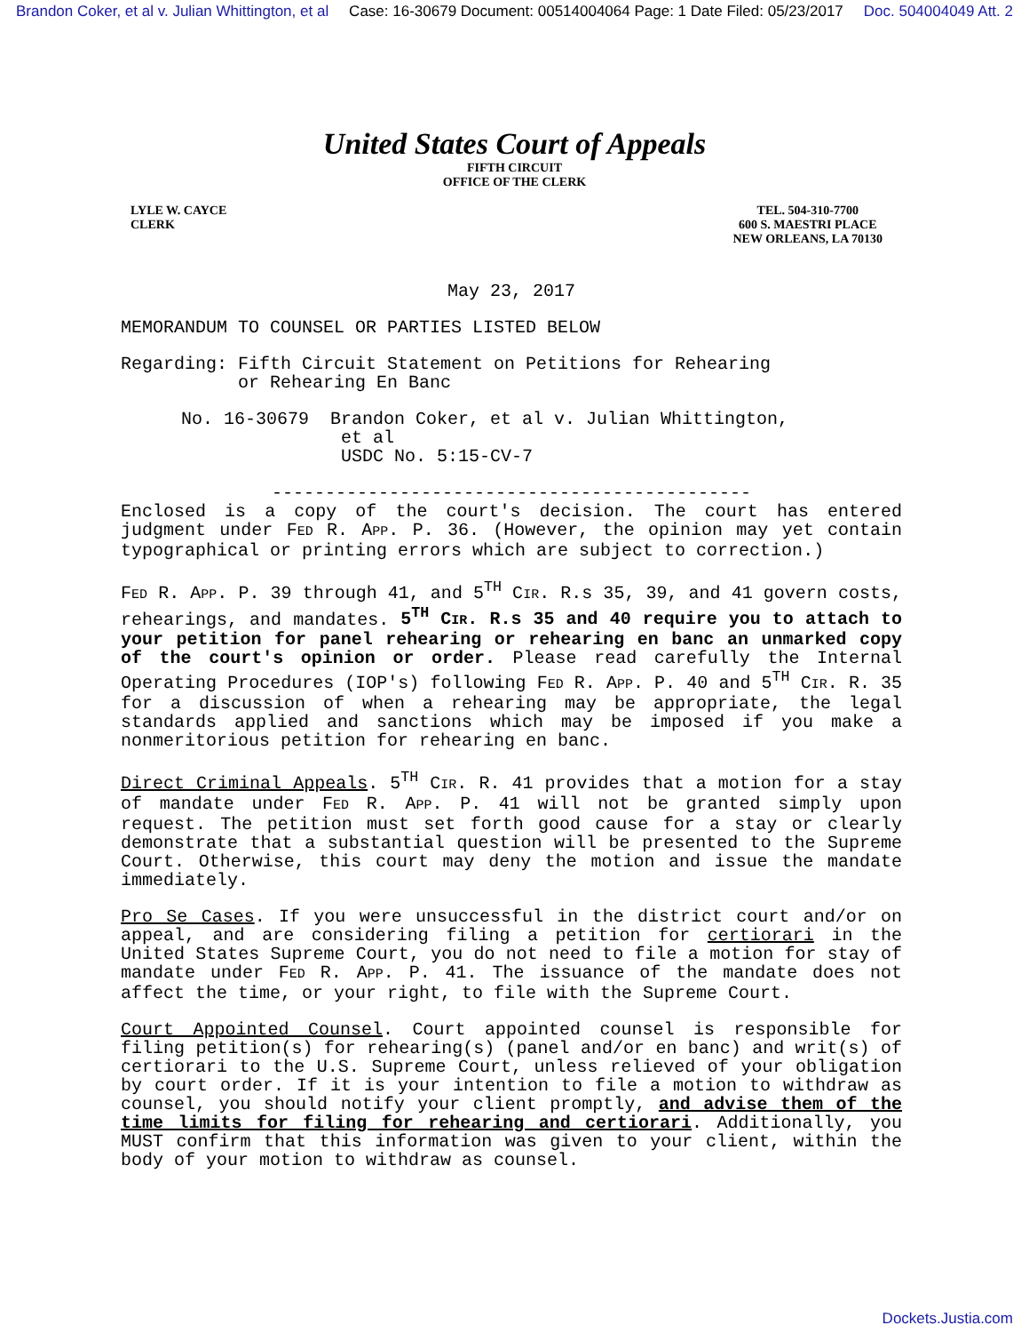Brandon Coker, et al v. Julian Whittington, et al Case: 16-30679 Document: 00514004064 Page: 1 Date Filed: 05/23/2017 Doc. 504004049 Att. 2
United States Court of Appeals
FIFTH CIRCUIT
OFFICE OF THE CLERK
LYLE W. CAYCE
CLERK
TEL. 504-310-7700
600 S. MAESTRI PLACE
NEW ORLEANS, LA 70130
May 23, 2017
MEMORANDUM TO COUNSEL OR PARTIES LISTED BELOW
Regarding: Fifth Circuit Statement on Petitions for Rehearing
or Rehearing En Banc
No. 16-30679 Brandon Coker, et al v. Julian Whittington,
et al
USDC No. 5:15-CV-7
---------------------------------------------
Enclosed is a copy of the court's decision. The court has entered judgment under FED R. APP. P. 36. (However, the opinion may yet contain typographical or printing errors which are subject to correction.)
FED R. APP. P. 39 through 41, and 5<sup>TH</sup> CIR. R.s 35, 39, and 41 govern costs, rehearings, and mandates. 5<sup>TH</sup> CIR. R.s 35 and 40 require you to attach to your petition for panel rehearing or rehearing en banc an unmarked copy of the court's opinion or order. Please read carefully the Internal Operating Procedures (IOP's) following FED R. APP. P. 40 and 5<sup>TH</sup> CIR. R. 35 for a discussion of when a rehearing may be appropriate, the legal standards applied and sanctions which may be imposed if you make a nonmeritorious petition for rehearing en banc.
Direct Criminal Appeals. 5<sup>TH</sup> CIR. R. 41 provides that a motion for a stay of mandate under FED R. APP. P. 41 will not be granted simply upon request. The petition must set forth good cause for a stay or clearly demonstrate that a substantial question will be presented to the Supreme Court. Otherwise, this court may deny the motion and issue the mandate immediately.
Pro Se Cases. If you were unsuccessful in the district court and/or on appeal, and are considering filing a petition for certiorari in the United States Supreme Court, you do not need to file a motion for stay of mandate under FED R. APP. P. 41. The issuance of the mandate does not affect the time, or your right, to file with the Supreme Court.
Court Appointed Counsel. Court appointed counsel is responsible for filing petition(s) for rehearing(s) (panel and/or en banc) and writ(s) of certiorari to the U.S. Supreme Court, unless relieved of your obligation by court order. If it is your intention to file a motion to withdraw as counsel, you should notify your client promptly, and advise them of the time limits for filing for rehearing and certiorari. Additionally, you MUST confirm that this information was given to your client, within the body of your motion to withdraw as counsel.
Dockets.Justia.com